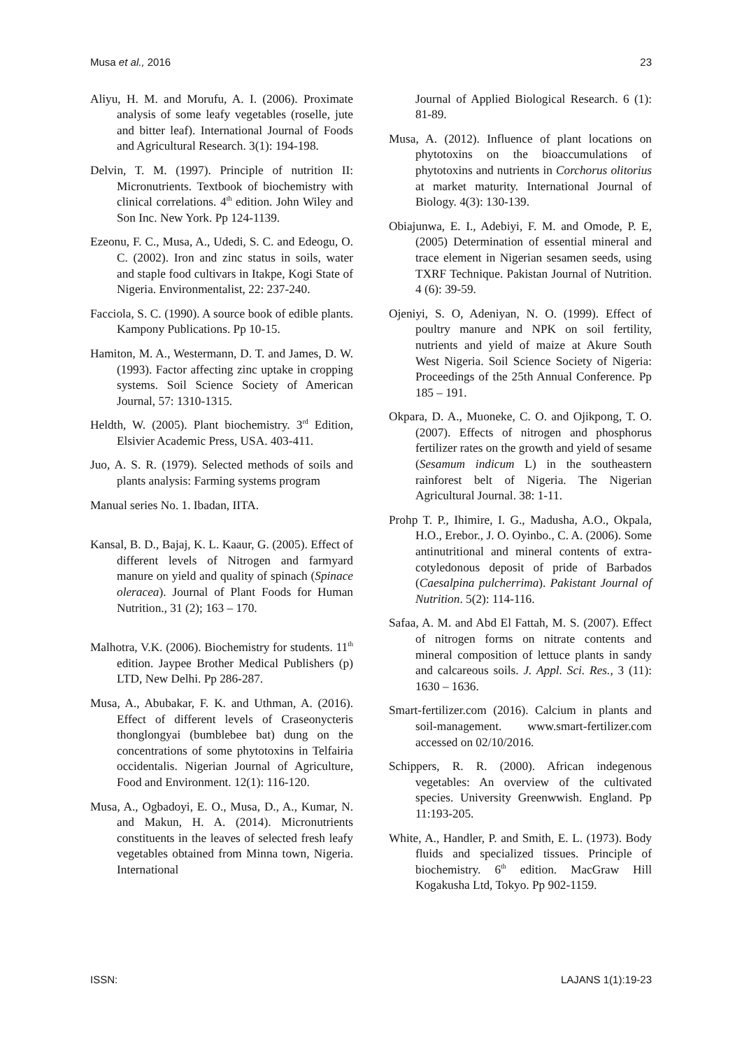Musa et al., 2016 23
Aliyu, H. M. and Morufu, A. I. (2006). Proximate analysis of some leafy vegetables (roselle, jute and bitter leaf). International Journal of Foods and Agricultural Research. 3(1): 194-198.
Delvin, T. M. (1997). Principle of nutrition II: Micronutrients. Textbook of biochemistry with clinical correlations. 4<sup>th</sup> edition. John Wiley and Son Inc. New York. Pp 124-1139.
Ezeonu, F. C., Musa, A., Udedi, S. C. and Edeogu, O. C. (2002). Iron and zinc status in soils, water and staple food cultivars in Itakpe, Kogi State of Nigeria. Environmentalist, 22: 237-240.
Facciola, S. C. (1990). A source book of edible plants. Kampony Publications. Pp 10-15.
Hamiton, M. A., Westermann, D. T. and James, D. W. (1993). Factor affecting zinc uptake in cropping systems. Soil Science Society of American Journal, 57: 1310-1315.
Heldth, W. (2005). Plant biochemistry. 3<sup>rd</sup> Edition, Elsivier Academic Press, USA. 403-411.
Juo, A. S. R. (1979). Selected methods of soils and plants analysis: Farming systems program
Manual series No. 1. Ibadan, IITA.
Kansal, B. D., Bajaj, K. L. Kaaur, G. (2005). Effect of different levels of Nitrogen and farmyard manure on yield and quality of spinach (Spinace oleracea). Journal of Plant Foods for Human Nutrition., 31 (2); 163 – 170.
Malhotra, V.K. (2006). Biochemistry for students. 11<sup>th</sup> edition. Jaypee Brother Medical Publishers (p) LTD, New Delhi. Pp 286-287.
Musa, A., Abubakar, F. K. and Uthman, A. (2016). Effect of different levels of Craseonycteris thonglongyai (bumblebee bat) dung on the concentrations of some phytotoxins in Telfairia occidentalis. Nigerian Journal of Agriculture, Food and Environment. 12(1): 116-120.
Musa, A., Ogbadoyi, E. O., Musa, D., A., Kumar, N. and Makun, H. A. (2014). Micronutrients constituents in the leaves of selected fresh leafy vegetables obtained from Minna town, Nigeria. International
Journal of Applied Biological Research. 6 (1): 81-89.
Musa, A. (2012). Influence of plant locations on phytotoxins on the bioaccumulations of phytotoxins and nutrients in Corchorus olitorius at market maturity. International Journal of Biology. 4(3): 130-139.
Obiajunwa, E. I., Adebiyi, F. M. and Omode, P. E, (2005) Determination of essential mineral and trace element in Nigerian sesamen seeds, using TXRF Technique. Pakistan Journal of Nutrition. 4 (6): 39-59.
Ojeniyi, S. O, Adeniyan, N. O. (1999). Effect of poultry manure and NPK on soil fertility, nutrients and yield of maize at Akure South West Nigeria. Soil Science Society of Nigeria: Proceedings of the 25th Annual Conference. Pp 185 – 191.
Okpara, D. A., Muoneke, C. O. and Ojikpong, T. O. (2007). Effects of nitrogen and phosphorus fertilizer rates on the growth and yield of sesame (Sesamum indicum L) in the southeastern rainforest belt of Nigeria. The Nigerian Agricultural Journal. 38: 1-11.
Prohp T. P., Ihimire, I. G., Madusha, A.O., Okpala, H.O., Erebor., J. O. Oyinbo., C. A. (2006). Some antinutritional and mineral contents of extra-cotyledonous deposit of pride of Barbados (Caesalpina pulcherrima). Pakistant Journal of Nutrition. 5(2): 114-116.
Safaa, A. M. and Abd El Fattah, M. S. (2007). Effect of nitrogen forms on nitrate contents and mineral composition of lettuce plants in sandy and calcareous soils. J. Appl. Sci. Res., 3 (11): 1630 – 1636.
Smart-fertilizer.com (2016). Calcium in plants and soil-management. www.smart-fertilizer.com accessed on 02/10/2016.
Schippers, R. R. (2000). African indegenous vegetables: An overview of the cultivated species. University Greenwwish. England. Pp 11:193-205.
White, A., Handler, P. and Smith, E. L. (1973). Body fluids and specialized tissues. Principle of biochemistry. 6<sup>th</sup> edition. MacGraw Hill Kogakusha Ltd, Tokyo. Pp 902-1159.
ISSN: LAJANS 1(1):19-23